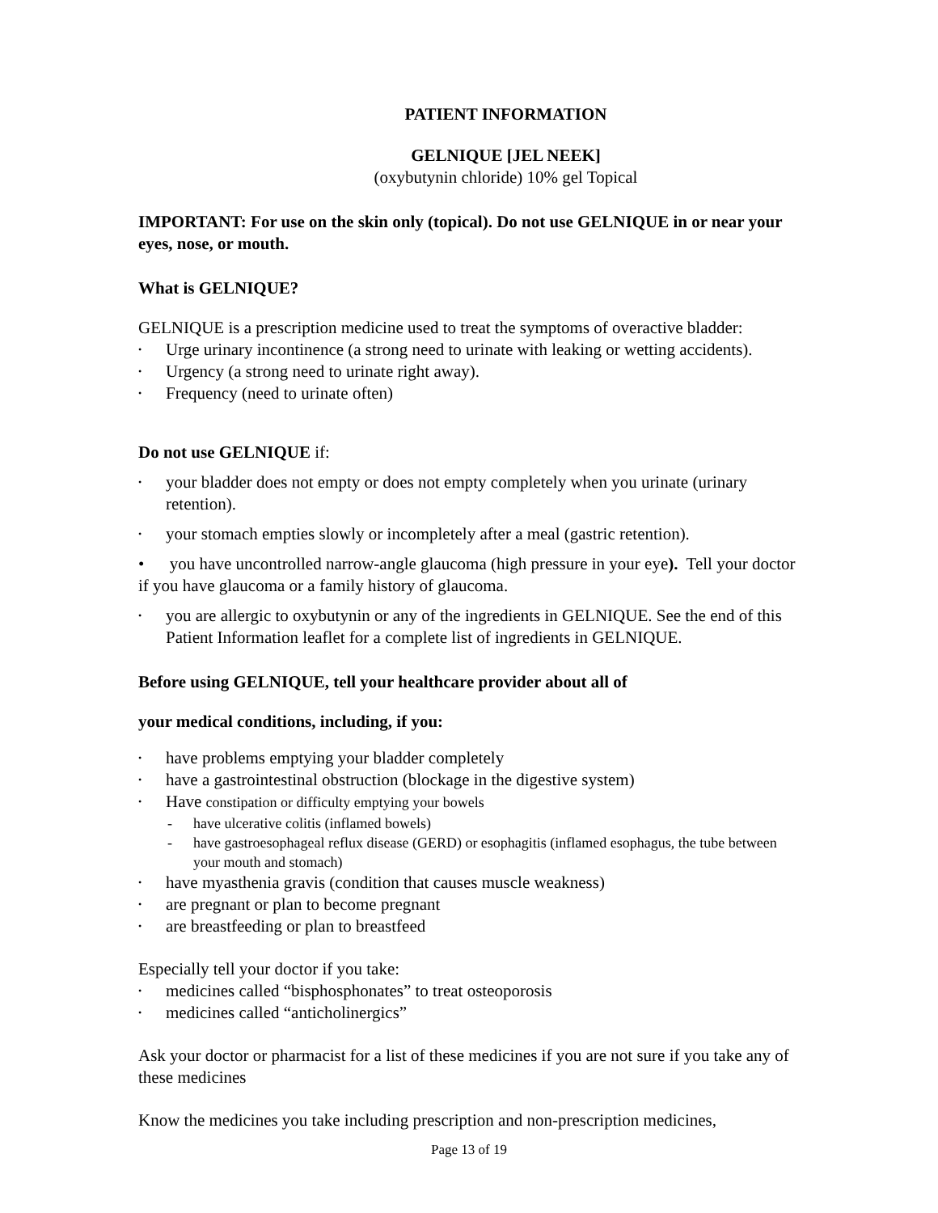PATIENT INFORMATION
GELNIQUE [JEL NEEK]
(oxybutynin chloride) 10% gel Topical
IMPORTANT: For use on the skin only (topical). Do not use GELNIQUE in or near your eyes, nose, or mouth.
What is GELNIQUE?
GELNIQUE is a prescription medicine used to treat the symptoms of overactive bladder:
• Urge urinary incontinence (a strong need to urinate with leaking or wetting accidents).
• Urgency (a strong need to urinate right away).
• Frequency (need to urinate often)
Do not use GELNIQUE if:
• your bladder does not empty or does not empty completely when you urinate (urinary retention).
• your stomach empties slowly or incompletely after a meal (gastric retention).
• you have uncontrolled narrow-angle glaucoma (high pressure in your eye). Tell your doctor if you have glaucoma or a family history of glaucoma.
• you are allergic to oxybutynin or any of the ingredients in GELNIQUE. See the end of this Patient Information leaflet for a complete list of ingredients in GELNIQUE.
Before using GELNIQUE, tell your healthcare provider about all of
your medical conditions, including, if you:
• have problems emptying your bladder completely
• have a gastrointestinal obstruction (blockage in the digestive system)
• Have constipation or difficulty emptying your bowels
- have ulcerative colitis (inflamed bowels)
- have gastroesophageal reflux disease (GERD) or esophagitis (inflamed esophagus, the tube between your mouth and stomach)
• have myasthenia gravis (condition that causes muscle weakness)
• are pregnant or plan to become pregnant
• are breastfeeding or plan to breastfeed
Especially tell your doctor if you take:
• medicines called “bisphosphonates” to treat osteoporosis
• medicines called “anticholinergics”
Ask your doctor or pharmacist for a list of these medicines if you are not sure if you take any of these medicines
Know the medicines you take including prescription and non-prescription medicines,
Page 13 of 19